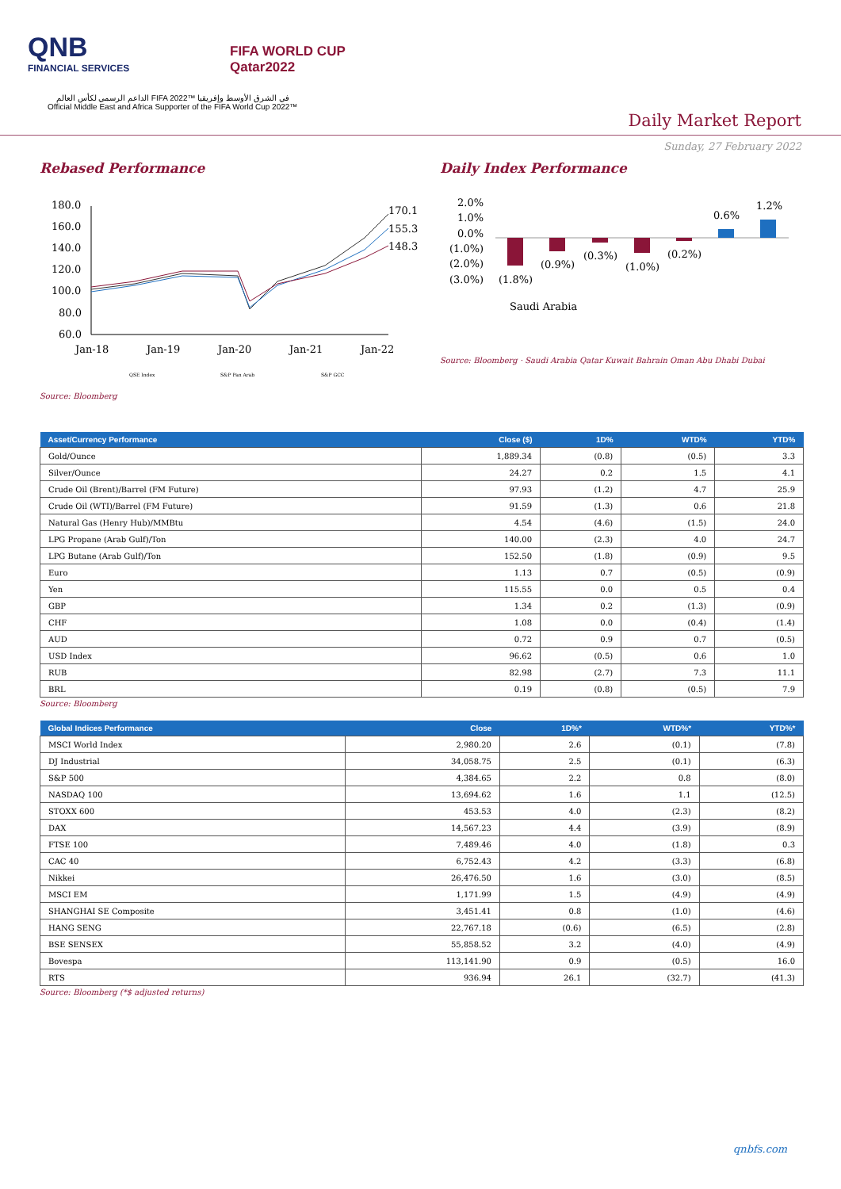QNB
FINANCIAL SERVICES
FIFA WORLD CUP
Qatar2022
الداعم الرسمي لكأس العالم FIFA 2022™ في الشرق الأوسط وإفريقيا
Official Middle East and Africa Supporter of the FIFA World Cup 2022™
Daily Market Report
Sunday, 27 February 2022
Rebased Performance
180.0
160.0
140.0
120.0
100.0
80.0
60.0
170.1
155.3
148.3
Jan-18
Jan-19
Jan-20
Jan-21
Jan-22
QSE Index
S&P Pan Arab
S&P GCC
Source: Bloomberg
Daily Index Performance
2.0%
1.0%
0.0%
(1.0%)
(2.0%)
(3.0%)
(1.8%)
(0.9%)
(0.3%)
(1.0%)
(0.2%)
0.6%
1.2%
Saudi Arabia
Source: Bloomberg · Saudi Arabia Qatar Kuwait Bahrain Oman Abu Dhabi Dubai
| Asset/Currency Performance | Close ($) | 1D% | WTD% | YTD% |
| --- | --- | --- | --- | --- |
| Gold/Ounce | 1,889.34 | (0.8) | (0.5) | 3.3 |
| Silver/Ounce | 24.27 | 0.2 | 1.5 | 4.1 |
| Crude Oil (Brent)/Barrel (FM Future) | 97.93 | (1.2) | 4.7 | 25.9 |
| Crude Oil (WTI)/Barrel (FM Future) | 91.59 | (1.3) | 0.6 | 21.8 |
| Natural Gas (Henry Hub)/MMBtu | 4.54 | (4.6) | (1.5) | 24.0 |
| LPG Propane (Arab Gulf)/Ton | 140.00 | (2.3) | 4.0 | 24.7 |
| LPG Butane (Arab Gulf)/Ton | 152.50 | (1.8) | (0.9) | 9.5 |
| Euro | 1.13 | 0.7 | (0.5) | (0.9) |
| Yen | 115.55 | 0.0 | 0.5 | 0.4 |
| GBP | 1.34 | 0.2 | (1.3) | (0.9) |
| CHF | 1.08 | 0.0 | (0.4) | (1.4) |
| AUD | 0.72 | 0.9 | 0.7 | (0.5) |
| USD Index | 96.62 | (0.5) | 0.6 | 1.0 |
| RUB | 82.98 | (2.7) | 7.3 | 11.1 |
| BRL | 0.19 | (0.8) | (0.5) | 7.9 |
Source: Bloomberg
| Global Indices Performance | Close | 1D%* | WTD%* | YTD%* |
| --- | --- | --- | --- | --- |
| MSCI World Index | 2,980.20 | 2.6 | (0.1) | (7.8) |
| DJ Industrial | 34,058.75 | 2.5 | (0.1) | (6.3) |
| S&P 500 | 4,384.65 | 2.2 | 0.8 | (8.0) |
| NASDAQ 100 | 13,694.62 | 1.6 | 1.1 | (12.5) |
| STOXX 600 | 453.53 | 4.0 | (2.3) | (8.2) |
| DAX | 14,567.23 | 4.4 | (3.9) | (8.9) |
| FTSE 100 | 7,489.46 | 4.0 | (1.8) | 0.3 |
| CAC 40 | 6,752.43 | 4.2 | (3.3) | (6.8) |
| Nikkei | 26,476.50 | 1.6 | (3.0) | (8.5) |
| MSCI EM | 1,171.99 | 1.5 | (4.9) | (4.9) |
| SHANGHAI SE Composite | 3,451.41 | 0.8 | (1.0) | (4.6) |
| HANG SENG | 22,767.18 | (0.6) | (6.5) | (2.8) |
| BSE SENSEX | 55,858.52 | 3.2 | (4.0) | (4.9) |
| Bovespa | 113,141.90 | 0.9 | (0.5) | 16.0 |
| RTS | 936.94 | 26.1 | (32.7) | (41.3) |
Source: Bloomberg (*$ adjusted returns)
qnbfs.com